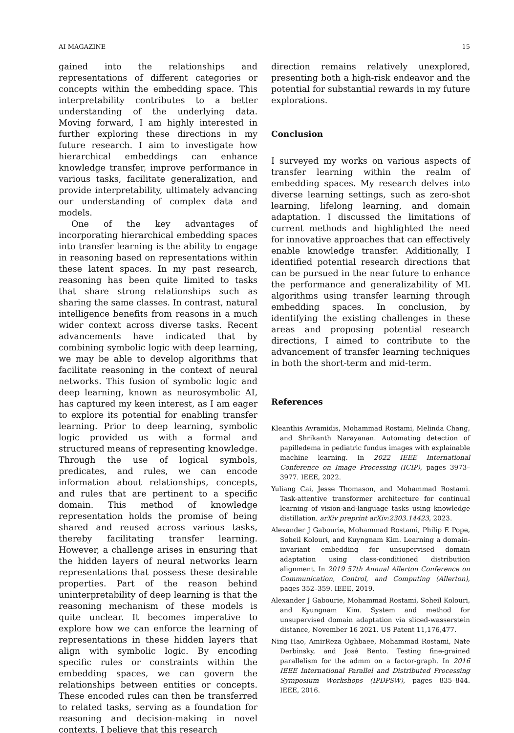AI MAGAZINE 15
gained into the relationships and representations of different categories or concepts within the embedding space. This interpretability contributes to a better understanding of the underlying data. Moving forward, I am highly interested in further exploring these directions in my future research. I aim to investigate how hierarchical embeddings can enhance knowledge transfer, improve performance in various tasks, facilitate generalization, and provide interpretability, ultimately advancing our understanding of complex data and models.
One of the key advantages of incorporating hierarchical embedding spaces into transfer learning is the ability to engage in reasoning based on representations within these latent spaces. In my past research, reasoning has been quite limited to tasks that share strong relationships such as sharing the same classes. In contrast, natural intelligence benefits from reasons in a much wider context across diverse tasks. Recent advancements have indicated that by combining symbolic logic with deep learning, we may be able to develop algorithms that facilitate reasoning in the context of neural networks. This fusion of symbolic logic and deep learning, known as neurosymbolic AI, has captured my keen interest, as I am eager to explore its potential for enabling transfer learning. Prior to deep learning, symbolic logic provided us with a formal and structured means of representing knowledge. Through the use of logical symbols, predicates, and rules, we can encode information about relationships, concepts, and rules that are pertinent to a specific domain. This method of knowledge representation holds the promise of being shared and reused across various tasks, thereby facilitating transfer learning. However, a challenge arises in ensuring that the hidden layers of neural networks learn representations that possess these desirable properties. Part of the reason behind uninterpretability of deep learning is that the reasoning mechanism of these models is quite unclear. It becomes imperative to explore how we can enforce the learning of representations in these hidden layers that align with symbolic logic. By encoding specific rules or constraints within the embedding spaces, we can govern the relationships between entities or concepts. These encoded rules can then be transferred to related tasks, serving as a foundation for reasoning and decision-making in novel contexts. I believe that this research
direction remains relatively unexplored, presenting both a high-risk endeavor and the potential for substantial rewards in my future explorations.
Conclusion
I surveyed my works on various aspects of transfer learning within the realm of embedding spaces. My research delves into diverse learning settings, such as zero-shot learning, lifelong learning, and domain adaptation. I discussed the limitations of current methods and highlighted the need for innovative approaches that can effectively enable knowledge transfer. Additionally, I identified potential research directions that can be pursued in the near future to enhance the performance and generalizability of ML algorithms using transfer learning through embedding spaces. In conclusion, by identifying the existing challenges in these areas and proposing potential research directions, I aimed to contribute to the advancement of transfer learning techniques in both the short-term and mid-term.
References
Kleanthis Avramidis, Mohammad Rostami, Melinda Chang, and Shrikanth Narayanan. Automating detection of papilledema in pediatric fundus images with explainable machine learning. In 2022 IEEE International Conference on Image Processing (ICIP), pages 3973–3977. IEEE, 2022.
Yuliang Cai, Jesse Thomason, and Mohammad Rostami. Task-attentive transformer architecture for continual learning of vision-and-language tasks using knowledge distillation. arXiv preprint arXiv:2303.14423, 2023.
Alexander J Gabourie, Mohammad Rostami, Philip E Pope, Soheil Kolouri, and Kuyngnam Kim. Learning a domain-invariant embedding for unsupervised domain adaptation using class-conditioned distribution alignment. In 2019 57th Annual Allerton Conference on Communication, Control, and Computing (Allerton), pages 352–359. IEEE, 2019.
Alexander J Gabourie, Mohammad Rostami, Soheil Kolouri, and Kyungnam Kim. System and method for unsupervised domain adaptation via sliced-wasserstein distance, November 16 2021. US Patent 11,176,477.
Ning Hao, AmirReza Oghbaee, Mohammad Rostami, Nate Derbinsky, and José Bento. Testing fine-grained parallelism for the admm on a factor-graph. In 2016 IEEE International Parallel and Distributed Processing Symposium Workshops (IPDPSW), pages 835–844. IEEE, 2016.